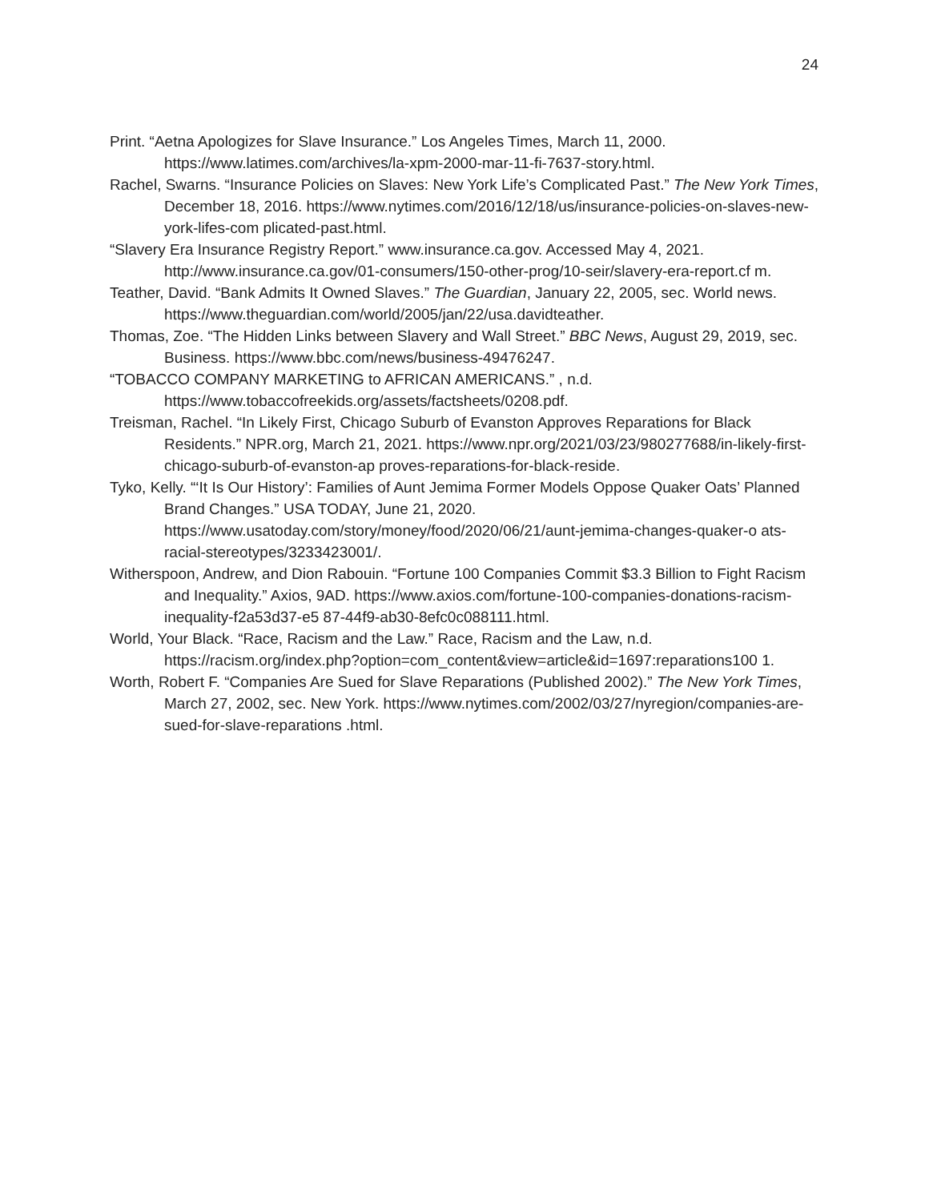24
Print. “Aetna Apologizes for Slave Insurance.” Los Angeles Times, March 11, 2000. https://www.latimes.com/archives/la-xpm-2000-mar-11-fi-7637-story.html.
Rachel, Swarns. “Insurance Policies on Slaves: New York Life’s Complicated Past.” The New York Times, December 18, 2016. https://www.nytimes.com/2016/12/18/us/insurance-policies-on-slaves-new-york-lifes-com plicated-past.html.
“Slavery Era Insurance Registry Report.” www.insurance.ca.gov. Accessed May 4, 2021. http://www.insurance.ca.gov/01-consumers/150-other-prog/10-seir/slavery-era-report.cf m.
Teather, David. “Bank Admits It Owned Slaves.” The Guardian, January 22, 2005, sec. World news. https://www.theguardian.com/world/2005/jan/22/usa.davidteather.
Thomas, Zoe. “The Hidden Links between Slavery and Wall Street.” BBC News, August 29, 2019, sec. Business. https://www.bbc.com/news/business-49476247.
“TOBACCO COMPANY MARKETING to AFRICAN AMERICANS.” , n.d. https://www.tobaccofreekids.org/assets/factsheets/0208.pdf.
Treisman, Rachel. “In Likely First, Chicago Suburb of Evanston Approves Reparations for Black Residents.” NPR.org, March 21, 2021. https://www.npr.org/2021/03/23/980277688/in-likely-first-chicago-suburb-of-evanston-ap proves-reparations-for-black-reside.
Tyko, Kelly. “‘It Is Our History’: Families of Aunt Jemima Former Models Oppose Quaker Oats’ Planned Brand Changes.” USA TODAY, June 21, 2020. https://www.usatoday.com/story/money/food/2020/06/21/aunt-jemima-changes-quaker-o ats-racial-stereotypes/3233423001/.
Witherspoon, Andrew, and Dion Rabouin. “Fortune 100 Companies Commit $3.3 Billion to Fight Racism and Inequality.” Axios, 9AD. https://www.axios.com/fortune-100-companies-donations-racism-inequality-f2a53d37-e5 87-44f9-ab30-8efc0c088111.html.
World, Your Black. “Race, Racism and the Law.” Race, Racism and the Law, n.d. https://racism.org/index.php?option=com_content&view=article&id=1697:reparations100 1.
Worth, Robert F. “Companies Are Sued for Slave Reparations (Published 2002).” The New York Times, March 27, 2002, sec. New York. https://www.nytimes.com/2002/03/27/nyregion/companies-are-sued-for-slave-reparations .html.